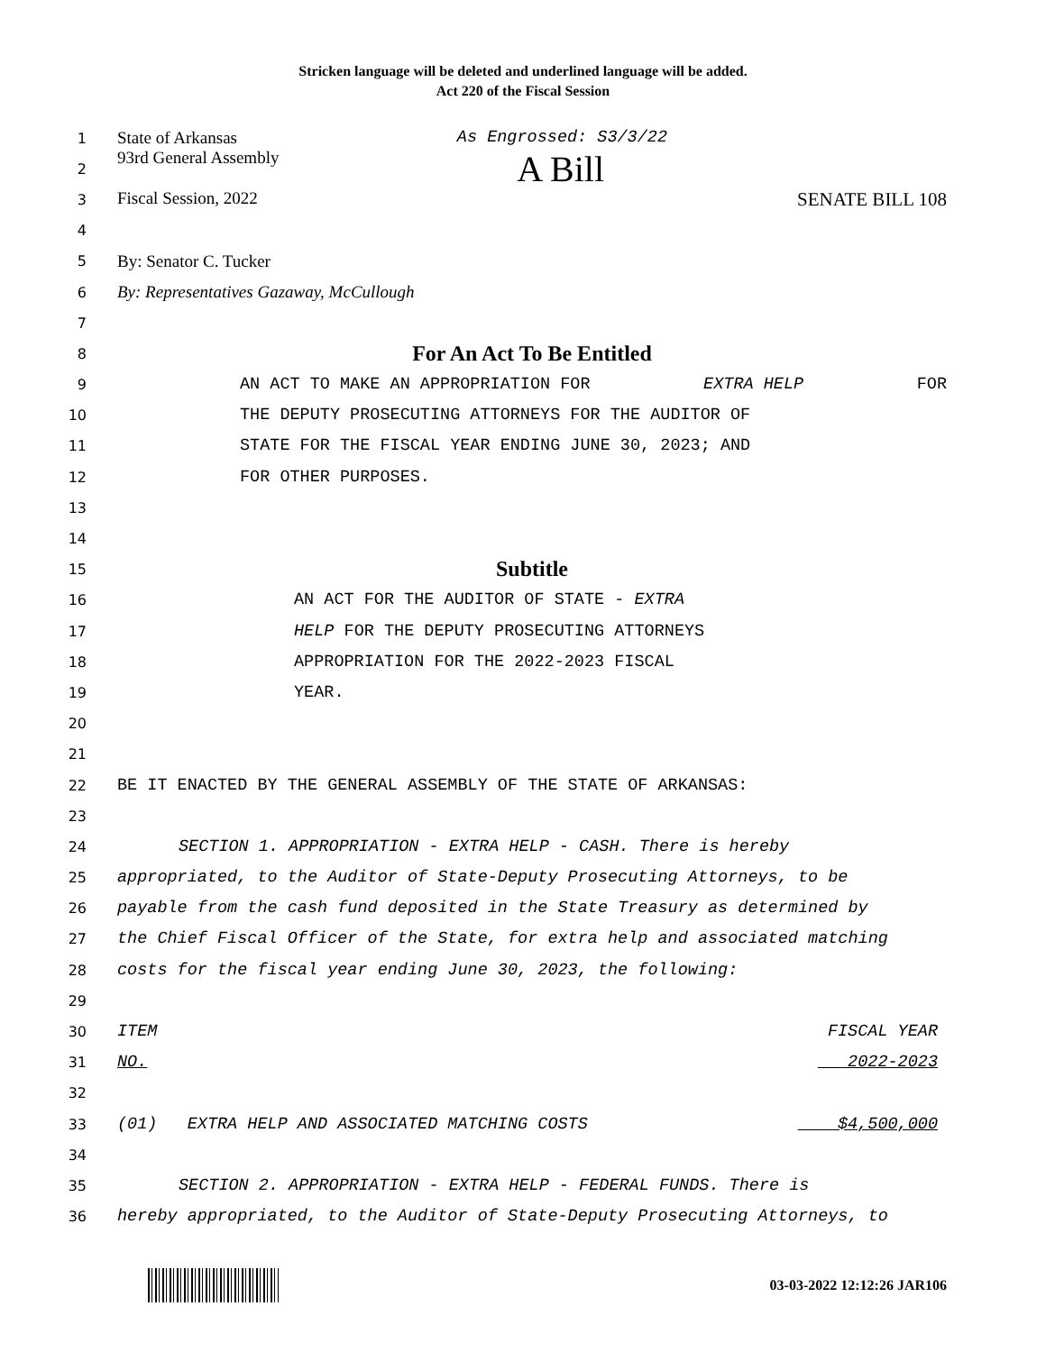Stricken language will be deleted and underlined language will be added.
Act 220 of the Fiscal Session
1 State of Arkansas As Engrossed: S3/3/22
2 93rd General Assembly A Bill
3 Fiscal Session, 2022 SENATE BILL 108
4
5 By: Senator C. Tucker
6 By: Representatives Gazaway, McCullough
7
8 For An Act To Be Entitled
9 AN ACT TO MAKE AN APPROPRIATION FOR EXTRA HELP FOR
10 THE DEPUTY PROSECUTING ATTORNEYS FOR THE AUDITOR OF
11 STATE FOR THE FISCAL YEAR ENDING JUNE 30, 2023; AND
12 FOR OTHER PURPOSES.
13
14
15 Subtitle
16 AN ACT FOR THE AUDITOR OF STATE - EXTRA
17 HELP FOR THE DEPUTY PROSECUTING ATTORNEYS
18 APPROPRIATION FOR THE 2022-2023 FISCAL
19 YEAR.
20
21
22 BE IT ENACTED BY THE GENERAL ASSEMBLY OF THE STATE OF ARKANSAS:
23
24 SECTION 1. APPROPRIATION - EXTRA HELP - CASH. There is hereby
25 appropriated, to the Auditor of State-Deputy Prosecuting Attorneys, to be
26 payable from the cash fund deposited in the State Treasury as determined by
27 the Chief Fiscal Officer of the State, for extra help and associated matching
28 costs for the fiscal year ending June 30, 2023, the following:
29
30 ITEM FISCAL YEAR
31 NO. 2022-2023
32
33 (01) EXTRA HELP AND ASSOCIATED MATCHING COSTS $4,500,000
34
35 SECTION 2. APPROPRIATION - EXTRA HELP - FEDERAL FUNDS. There is
36 hereby appropriated, to the Auditor of State-Deputy Prosecuting Attorneys, to
03-03-2022 12:12:26 JAR106